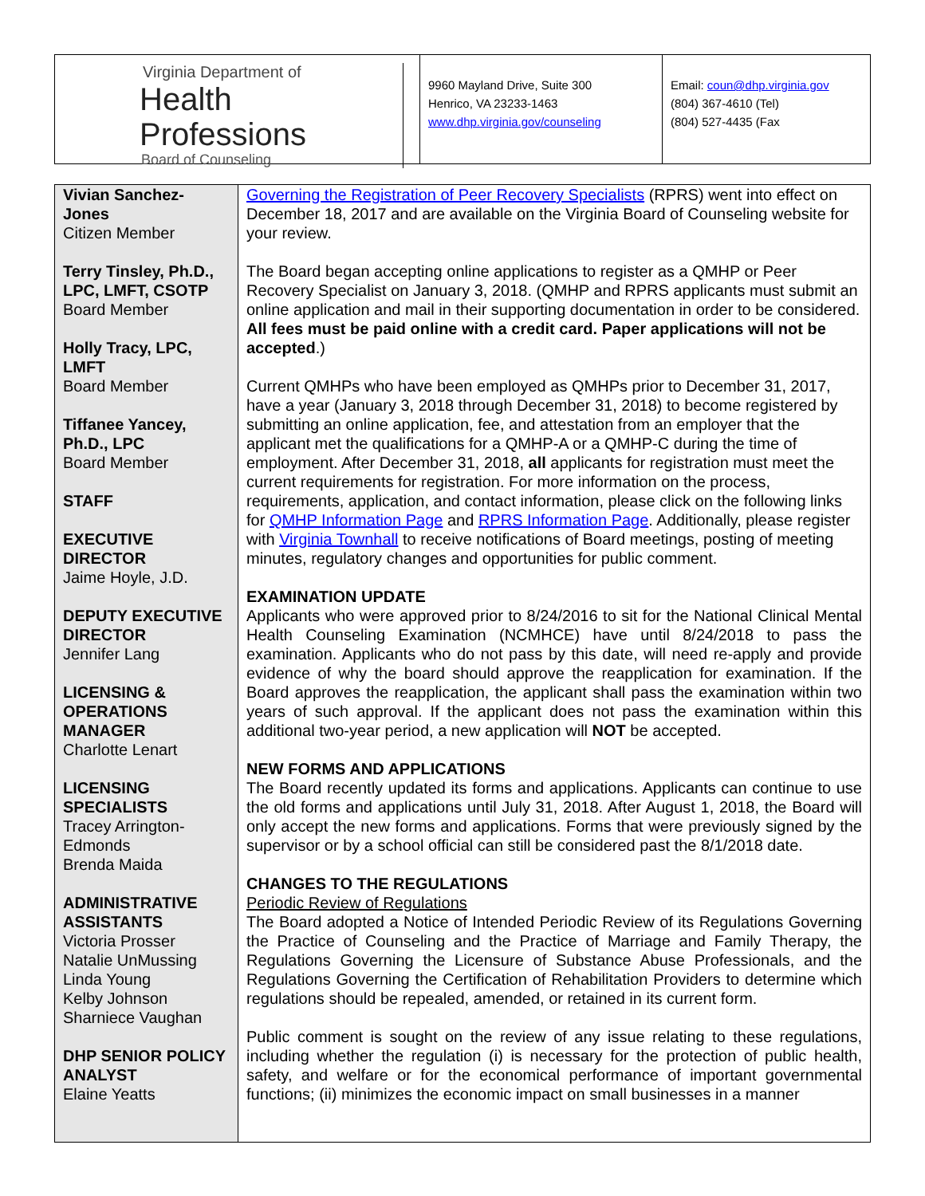Virginia Department of
Health Professions
Board of Counseling
9960 Mayland Drive, Suite 300
Henrico, VA 23233-1463
www.dhp.virginia.gov/counseling
Email: coun@dhp.virginia.gov
(804) 367-4610 (Tel)
(804) 527-4435 (Fax
Vivian Sanchez-Jones
Citizen Member
Terry Tinsley, Ph.D., LPC, LMFT, CSOTP
Board Member
Holly Tracy, LPC, LMFT
Board Member
Tiffanee Yancey, Ph.D., LPC
Board Member
STAFF
EXECUTIVE DIRECTOR
Jaime Hoyle, J.D.
DEPUTY EXECUTIVE DIRECTOR
Jennifer Lang
LICENSING & OPERATIONS MANAGER
Charlotte Lenart
LICENSING SPECIALISTS
Tracey Arrington-Edmonds
Brenda Maida
ADMINISTRATIVE ASSISTANTS
Victoria Prosser
Natalie UnMussing
Linda Young
Kelby Johnson
Sharniece Vaughan
DHP SENIOR POLICY ANALYST
Elaine Yeatts
Governing the Registration of Peer Recovery Specialists (RPRS) went into effect on December 18, 2017 and are available on the Virginia Board of Counseling website for your review.
The Board began accepting online applications to register as a QMHP or Peer Recovery Specialist on January 3, 2018. (QMHP and RPRS applicants must submit an online application and mail in their supporting documentation in order to be considered. All fees must be paid online with a credit card. Paper applications will not be accepted.)
Current QMHPs who have been employed as QMHPs prior to December 31, 2017, have a year (January 3, 2018 through December 31, 2018) to become registered by submitting an online application, fee, and attestation from an employer that the applicant met the qualifications for a QMHP-A or a QMHP-C during the time of employment. After December 31, 2018, all applicants for registration must meet the current requirements for registration. For more information on the process, requirements, application, and contact information, please click on the following links for QMHP Information Page and RPRS Information Page. Additionally, please register with Virginia Townhall to receive notifications of Board meetings, posting of meeting minutes, regulatory changes and opportunities for public comment.
EXAMINATION UPDATE
Applicants who were approved prior to 8/24/2016 to sit for the National Clinical Mental Health Counseling Examination (NCMHCE) have until 8/24/2018 to pass the examination. Applicants who do not pass by this date, will need re-apply and provide evidence of why the board should approve the reapplication for examination. If the Board approves the reapplication, the applicant shall pass the examination within two years of such approval. If the applicant does not pass the examination within this additional two-year period, a new application will NOT be accepted.
NEW FORMS AND APPLICATIONS
The Board recently updated its forms and applications. Applicants can continue to use the old forms and applications until July 31, 2018. After August 1, 2018, the Board will only accept the new forms and applications. Forms that were previously signed by the supervisor or by a school official can still be considered past the 8/1/2018 date.
CHANGES TO THE REGULATIONS
Periodic Review of Regulations
The Board adopted a Notice of Intended Periodic Review of its Regulations Governing the Practice of Counseling and the Practice of Marriage and Family Therapy, the Regulations Governing the Licensure of Substance Abuse Professionals, and the Regulations Governing the Certification of Rehabilitation Providers to determine which regulations should be repealed, amended, or retained in its current form.
Public comment is sought on the review of any issue relating to these regulations, including whether the regulation (i) is necessary for the protection of public health, safety, and welfare or for the economical performance of important governmental functions; (ii) minimizes the economic impact on small businesses in a manner